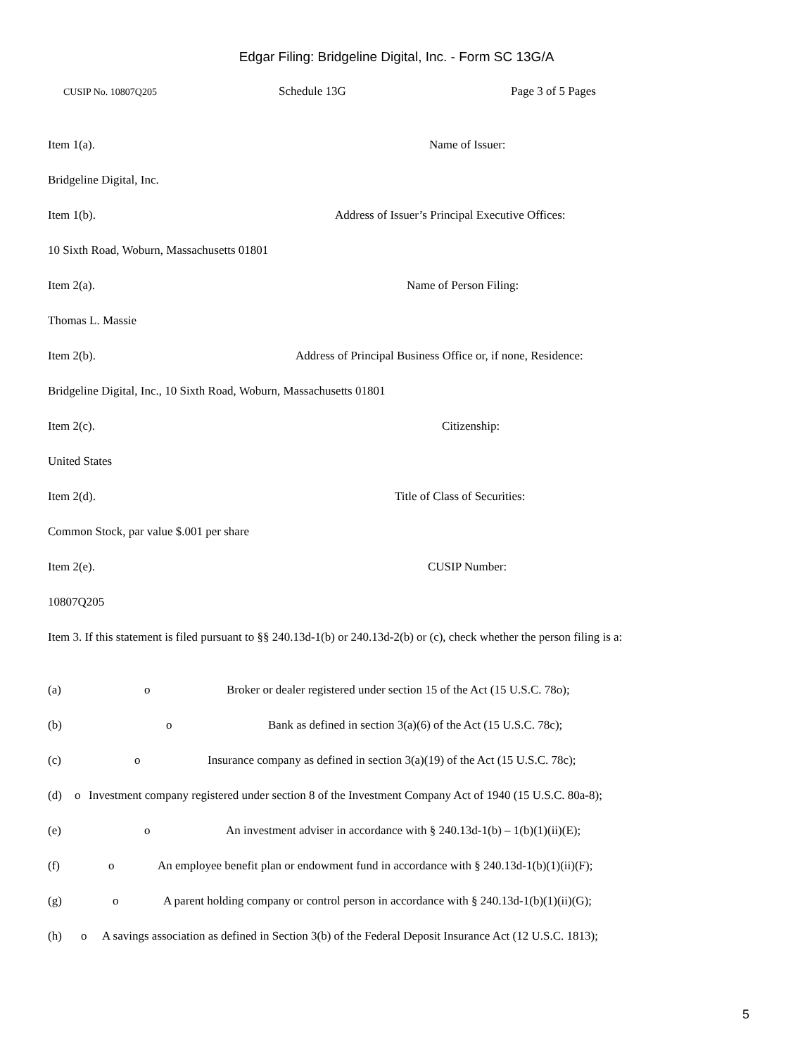Edgar Filing: Bridgeline Digital, Inc. - Form SC 13G/A
CUSIP No. 10807Q205 Schedule 13G Page 3 of 5 Pages
Item 1(a). Name of Issuer:
Bridgeline Digital, Inc.
Item 1(b). Address of Issuer’s Principal Executive Offices:
10 Sixth Road, Woburn, Massachusetts 01801
Item 2(a). Name of Person Filing:
Thomas L. Massie
Item 2(b). Address of Principal Business Office or, if none, Residence:
Bridgeline Digital, Inc., 10 Sixth Road, Woburn, Massachusetts 01801
Item 2(c). Citizenship:
United States
Item 2(d). Title of Class of Securities:
Common Stock, par value $.001 per share
Item 2(e). CUSIP Number:
10807Q205
Item 3. If this statement is filed pursuant to §§ 240.13d-1(b) or 240.13d-2(b) or (c), check whether the person filing is a:
(a) o Broker or dealer registered under section 15 of the Act (15 U.S.C. 78o);
(b) o Bank as defined in section 3(a)(6) of the Act (15 U.S.C. 78c);
(c) o Insurance company as defined in section 3(a)(19) of the Act (15 U.S.C. 78c);
(d) o Investment company registered under section 8 of the Investment Company Act of 1940 (15 U.S.C. 80a-8);
(e) o An investment adviser in accordance with § 240.13d-1(b) – 1(b)(1)(ii)(E);
(f) o An employee benefit plan or endowment fund in accordance with § 240.13d-1(b)(1)(ii)(F);
(g) o A parent holding company or control person in accordance with § 240.13d-1(b)(1)(ii)(G);
(h) o A savings association as defined in Section 3(b) of the Federal Deposit Insurance Act (12 U.S.C. 1813);
5